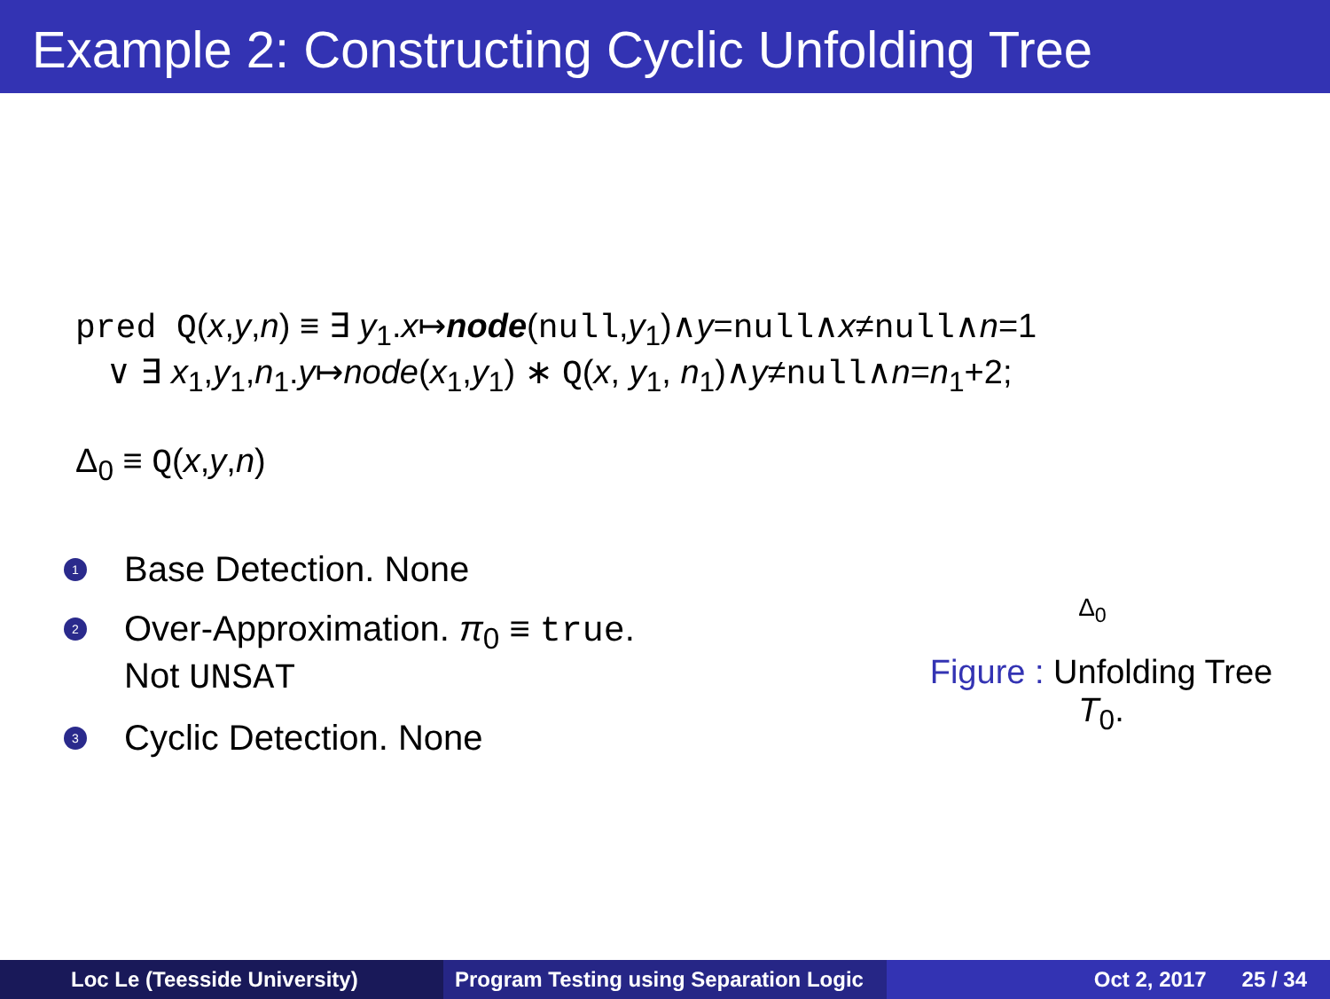Example 2: Constructing Cyclic Unfolding Tree
pred Q(x,y,n) ≡ ∃ y<sub>1</sub>.x↦node(null,y<sub>1</sub>)∧y=null∧x≠null∧n=1
∨ ∃ x<sub>1</sub>,y<sub>1</sub>,n<sub>1</sub>.y↦node(x<sub>1</sub>,y<sub>1</sub>) ∗ Q(x, y<sub>1</sub>, n<sub>1</sub>)∧y≠null∧n=n<sub>1</sub>+2;
Δ<sub>0</sub> ≡ Q(x,y,n)
1 Base Detection. None
2 Over-Approximation. π<sub>0</sub> ≡ true.
Not UNSAT
3 Cyclic Detection. None
Δ<sub>0</sub>
Figure : Unfolding Tree T<sub>0</sub>.
Loc Le (Teesside University) Program Testing using Separation Logic
Oct 2, 2017 25 / 34